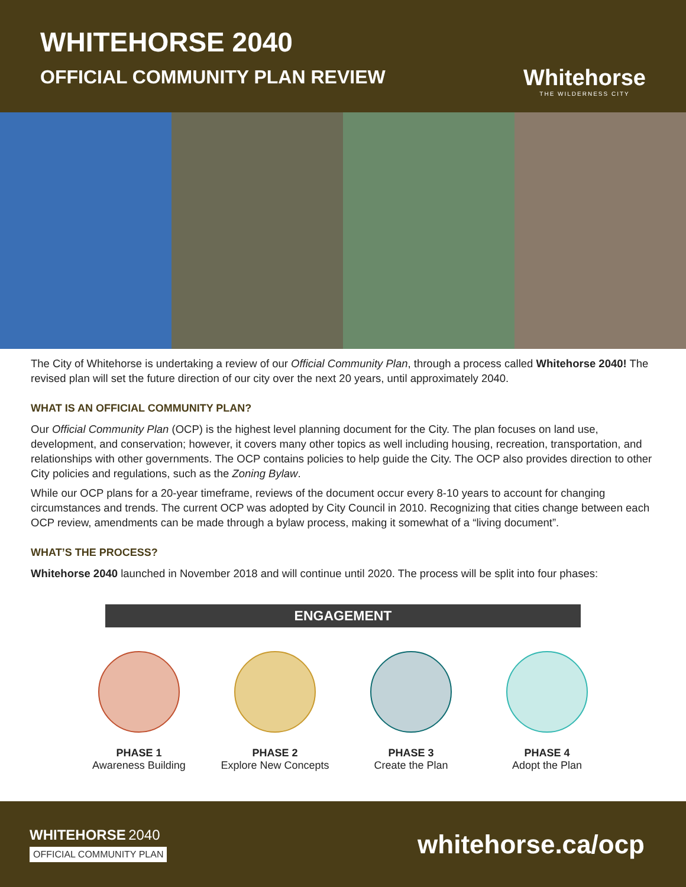WHITEHORSE 2040
OFFICIAL COMMUNITY PLAN REVIEW
Whitehorse
THE WILDERNESS CITY
The City of Whitehorse is undertaking a review of our Official Community Plan, through a process called Whitehorse 2040! The revised plan will set the future direction of our city over the next 20 years, until approximately 2040.
WHAT IS AN OFFICIAL COMMUNITY PLAN?
Our Official Community Plan (OCP) is the highest level planning document for the City. The plan focuses on land use, development, and conservation; however, it covers many other topics as well including housing, recreation, transportation, and relationships with other governments. The OCP contains policies to help guide the City. The OCP also provides direction to other City policies and regulations, such as the Zoning Bylaw.
While our OCP plans for a 20-year timeframe, reviews of the document occur every 8-10 years to account for changing circumstances and trends. The current OCP was adopted by City Council in 2010. Recognizing that cities change between each OCP review, amendments can be made through a bylaw process, making it somewhat of a “living document”.
WHAT’S THE PROCESS?
Whitehorse 2040 launched in November 2018 and will continue until 2020. The process will be split into four phases:
ENGAGEMENT
PHASE 1
Awareness Building
PHASE 2
Explore New Concepts
PHASE 3
Create the Plan
PHASE 4
Adopt the Plan
WHITEHORSE 2040
OFFICIAL COMMUNITY PLAN
whitehorse.ca/ocp